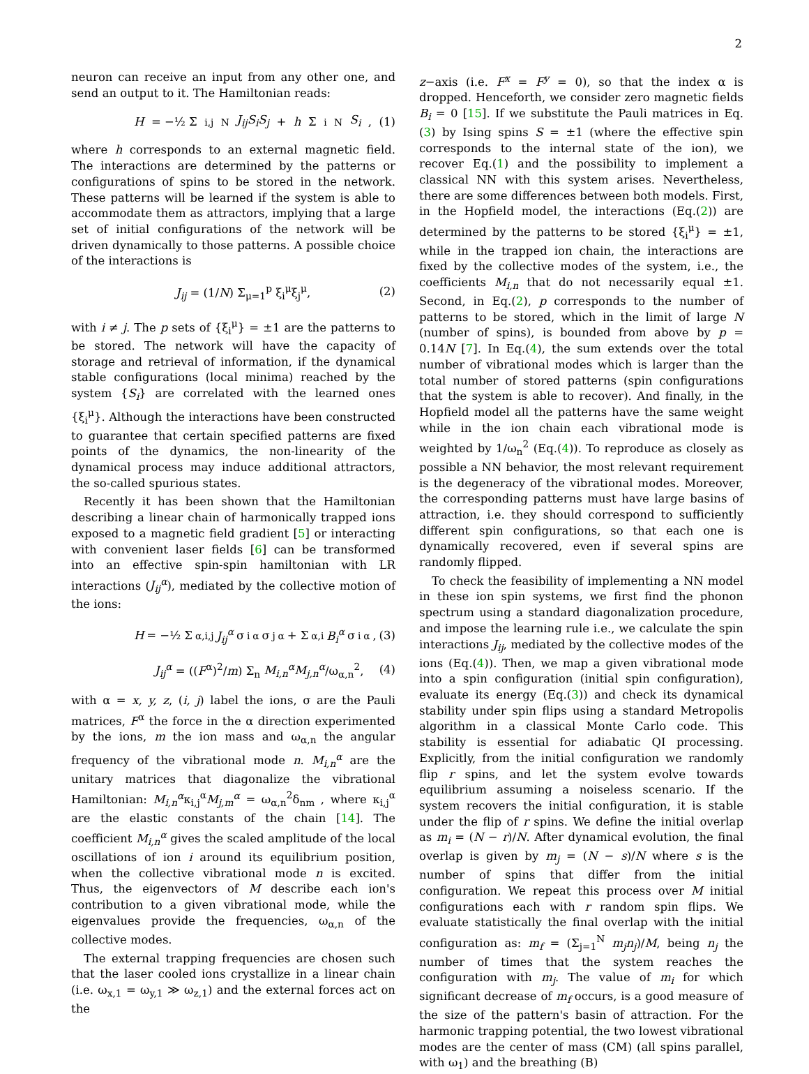2
neuron can receive an input from any other one, and send an output to it. The Hamiltonian reads:
H = −½ Σ<sub>i,j</sub><sup>N</sup> J<sub>ij</sub>S<sub>i</sub>S<sub>j</sub> + h Σ<sub>i</sub><sup>N</sup> S<sub>i</sub>, (1)
where h corresponds to an external magnetic field. The interactions are determined by the patterns or configurations of spins to be stored in the network. These patterns will be learned if the system is able to accommodate them as attractors, implying that a large set of initial configurations of the network will be driven dynamically to those patterns. A possible choice of the interactions is
J<sub>ij</sub> = (1/N) Σ<sub>μ=1</sub><sup>p</sup> ξ<sub>i</sub><sup>μ</sup>ξ<sub>j</sub><sup>μ</sup>, (2)
with i ≠ j. The p sets of {ξ<sub>i</sub><sup>μ</sup>} = ±1 are the patterns to be stored. The network will have the capacity of storage and retrieval of information, if the dynamical stable configurations (local minima) reached by the system {S<sub>i</sub>} are correlated with the learned ones {ξ<sub>i</sub><sup>μ</sup>}. Although the interactions have been constructed to guarantee that certain specified patterns are fixed points of the dynamics, the non-linearity of the dynamical process may induce additional attractors, the so-called spurious states.
Recently it has been shown that the Hamiltonian describing a linear chain of harmonically trapped ions exposed to a magnetic field gradient [5] or interacting with convenient laser fields [6] can be transformed into an effective spin-spin hamiltonian with LR interactions (J<sub>ij</sub><sup>α</sup>), mediated by the collective motion of the ions:
H = −½ Σ<sub>α,i,j</sub> J<sub>ij</sub><sup>α</sup> σ<sub>i</sub><sup>α</sup>σ<sub>j</sub><sup>α</sup> + Σ<sub>α,i</sub> B<sub>i</sub><sup>α</sup> σ<sub>i</sub><sup>α</sup>, (3)
J<sub>ij</sub><sup>α</sup> = ((F<sup>α</sup>)<sup>2</sup>/m) Σ<sub>n</sub> M<sub>i,n</sub><sup>α</sup>M<sub>j,n</sub><sup>α</sup>/ω<sub>α,n</sub><sup>2</sup>, (4)
with α = x, y, z, (i, j) label the ions, σ are the Pauli matrices, F<sup>α</sup> the force in the α direction experimented by the ions, m the ion mass and ω<sub>α,n</sub> the angular frequency of the vibrational mode n. M<sub>i,n</sub><sup>α</sup> are the unitary matrices that diagonalize the vibrational Hamiltonian: M<sub>i,n</sub><sup>α</sup>κ<sub>i,j</sub><sup>α</sup>M<sub>j,m</sub><sup>α</sup> = ω<sub>α,n</sub><sup>2</sup>δ<sub>nm</sub> , where κ<sub>i,j</sub><sup>α</sup> are the elastic constants of the chain [14]. The coefficient M<sub>i,n</sub><sup>α</sup> gives the scaled amplitude of the local oscillations of ion i around its equilibrium position, when the collective vibrational mode n is excited. Thus, the eigenvectors of M describe each ion's contribution to a given vibrational mode, while the eigenvalues provide the frequencies, ω<sub>α,n</sub> of the collective modes.
The external trapping frequencies are chosen such that the laser cooled ions crystallize in a linear chain (i.e. ω<sub>x,1</sub> = ω<sub>y,1</sub> ≫ ω<sub>z,1</sub>) and the external forces act on the
z−axis (i.e. F<sup>x</sup> = F<sup>y</sup> = 0), so that the index α is dropped. Henceforth, we consider zero magnetic fields B<sub>i</sub> = 0 [15]. If we substitute the Pauli matrices in Eq.(3) by Ising spins S = ±1 (where the effective spin corresponds to the internal state of the ion), we recover Eq.(1) and the possibility to implement a classical NN with this system arises. Nevertheless, there are some differences between both models. First, in the Hopfield model, the interactions (Eq.(2)) are determined by the patterns to be stored {ξ<sub>i</sub><sup>μ</sup>} = ±1, while in the trapped ion chain, the interactions are fixed by the collective modes of the system, i.e., the coefficients M<sub>i,n</sub> that do not necessarily equal ±1. Second, in Eq.(2), p corresponds to the number of patterns to be stored, which in the limit of large N (number of spins), is bounded from above by p = 0.14N [7]. In Eq.(4), the sum extends over the total number of vibrational modes which is larger than the total number of stored patterns (spin configurations that the system is able to recover). And finally, in the Hopfield model all the patterns have the same weight while in the ion chain each vibrational mode is weighted by 1/ω<sub>n</sub><sup>2</sup> (Eq.(4)). To reproduce as closely as possible a NN behavior, the most relevant requirement is the degeneracy of the vibrational modes. Moreover, the corresponding patterns must have large basins of attraction, i.e. they should correspond to sufficiently different spin configurations, so that each one is dynamically recovered, even if several spins are randomly flipped.
To check the feasibility of implementing a NN model in these ion spin systems, we first find the phonon spectrum using a standard diagonalization procedure, and impose the learning rule i.e., we calculate the spin interactions J<sub>ij</sub>, mediated by the collective modes of the ions (Eq.(4)). Then, we map a given vibrational mode into a spin configuration (initial spin configuration), evaluate its energy (Eq.(3)) and check its dynamical stability under spin flips using a standard Metropolis algorithm in a classical Monte Carlo code. This stability is essential for adiabatic QI processing. Explicitly, from the initial configuration we randomly flip r spins, and let the system evolve towards equilibrium assuming a noiseless scenario. If the system recovers the initial configuration, it is stable under the flip of r spins. We define the initial overlap as m<sub>i</sub> = (N − r)/N. After dynamical evolution, the final overlap is given by m<sub>j</sub> = (N − s)/N where s is the number of spins that differ from the initial configuration. We repeat this process over M initial configurations each with r random spin flips. We evaluate statistically the final overlap with the initial configuration as: m<sub>f</sub> = (Σ<sub>j=1</sub><sup>N</sup> m<sub>j</sub>n<sub>j</sub>)/M, being n<sub>j</sub> the number of times that the system reaches the configuration with m<sub>j</sub>. The value of m<sub>i</sub> for which significant decrease of m<sub>f</sub> occurs, is a good measure of the size of the pattern's basin of attraction. For the harmonic trapping potential, the two lowest vibrational modes are the center of mass (CM) (all spins parallel, with ω<sub>1</sub>) and the breathing (B)